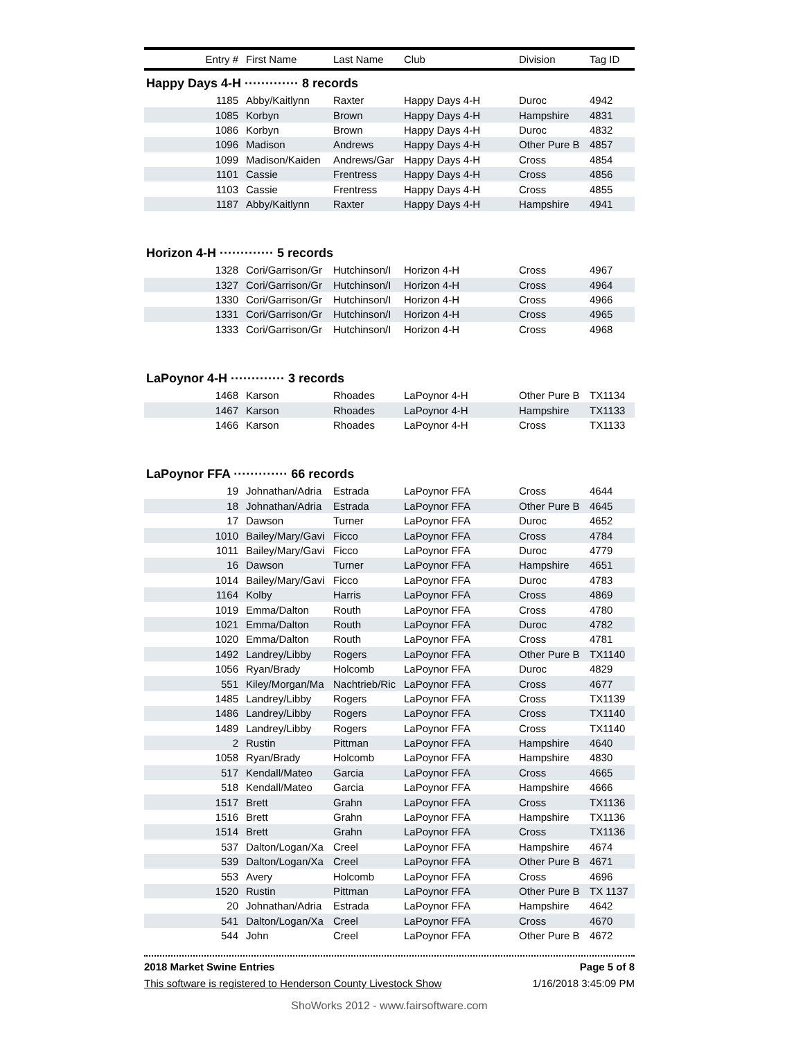| Entry # | First Name | Last Name | Club | Division | Tag ID |
| --- | --- | --- | --- | --- | --- |
| Happy Days 4-H ············· 8 records | | | | | |
| 1185 | Abby/Kaitlynn | Raxter | Happy Days 4-H | Duroc | 4942 |
| 1085 | Korbyn | Brown | Happy Days 4-H | Hampshire | 4831 |
| 1086 | Korbyn | Brown | Happy Days 4-H | Duroc | 4832 |
| 1096 | Madison | Andrews | Happy Days 4-H | Other Pure B | 4857 |
| 1099 | Madison/Kaiden | Andrews/Gar | Happy Days 4-H | Cross | 4854 |
| 1101 | Cassie | Frentress | Happy Days 4-H | Cross | 4856 |
| 1103 | Cassie | Frentress | Happy Days 4-H | Cross | 4855 |
| 1187 | Abby/Kaitlynn | Raxter | Happy Days 4-H | Hampshire | 4941 |
| Horizon 4-H ············· 5 records | | | | | |
| 1328 | Cori/Garrison/Gr | Hutchinson/I | Horizon 4-H | Cross | 4967 |
| 1327 | Cori/Garrison/Gr | Hutchinson/I | Horizon 4-H | Cross | 4964 |
| 1330 | Cori/Garrison/Gr | Hutchinson/I | Horizon 4-H | Cross | 4966 |
| 1331 | Cori/Garrison/Gr | Hutchinson/I | Horizon 4-H | Cross | 4965 |
| 1333 | Cori/Garrison/Gr | Hutchinson/I | Horizon 4-H | Cross | 4968 |
| LaPoynor 4-H ············· 3 records | | | | | |
| 1468 | Karson | Rhoades | LaPoynor 4-H | Other Pure B | TX1134 |
| 1467 | Karson | Rhoades | LaPoynor 4-H | Hampshire | TX1133 |
| 1466 | Karson | Rhoades | LaPoynor 4-H | Cross | TX1133 |
| LaPoynor FFA ············· 66 records | | | | | |
| 19 | Johnathan/Adria | Estrada | LaPoynor FFA | Cross | 4644 |
| 18 | Johnathan/Adria | Estrada | LaPoynor FFA | Other Pure B | 4645 |
| 17 | Dawson | Turner | LaPoynor FFA | Duroc | 4652 |
| 1010 | Bailey/Mary/Gavi | Ficco | LaPoynor FFA | Cross | 4784 |
| 1011 | Bailey/Mary/Gavi | Ficco | LaPoynor FFA | Duroc | 4779 |
| 16 | Dawson | Turner | LaPoynor FFA | Hampshire | 4651 |
| 1014 | Bailey/Mary/Gavi | Ficco | LaPoynor FFA | Duroc | 4783 |
| 1164 | Kolby | Harris | LaPoynor FFA | Cross | 4869 |
| 1019 | Emma/Dalton | Routh | LaPoynor FFA | Cross | 4780 |
| 1021 | Emma/Dalton | Routh | LaPoynor FFA | Duroc | 4782 |
| 1020 | Emma/Dalton | Routh | LaPoynor FFA | Cross | 4781 |
| 1492 | Landrey/Libby | Rogers | LaPoynor FFA | Other Pure B | TX1140 |
| 1056 | Ryan/Brady | Holcomb | LaPoynor FFA | Duroc | 4829 |
| 551 | Kiley/Morgan/Ma | Nachtrieb/Ric | LaPoynor FFA | Cross | 4677 |
| 1485 | Landrey/Libby | Rogers | LaPoynor FFA | Cross | TX1139 |
| 1486 | Landrey/Libby | Rogers | LaPoynor FFA | Cross | TX1140 |
| 1489 | Landrey/Libby | Rogers | LaPoynor FFA | Cross | TX1140 |
| 2 | Rustin | Pittman | LaPoynor FFA | Hampshire | 4640 |
| 1058 | Ryan/Brady | Holcomb | LaPoynor FFA | Hampshire | 4830 |
| 517 | Kendall/Mateo | Garcia | LaPoynor FFA | Cross | 4665 |
| 518 | Kendall/Mateo | Garcia | LaPoynor FFA | Hampshire | 4666 |
| 1517 | Brett | Grahn | LaPoynor FFA | Cross | TX1136 |
| 1516 | Brett | Grahn | LaPoynor FFA | Hampshire | TX1136 |
| 1514 | Brett | Grahn | LaPoynor FFA | Cross | TX1136 |
| 537 | Dalton/Logan/Xa | Creel | LaPoynor FFA | Hampshire | 4674 |
| 539 | Dalton/Logan/Xa | Creel | LaPoynor FFA | Other Pure B | 4671 |
| 553 | Avery | Holcomb | LaPoynor FFA | Cross | 4696 |
| 1520 | Rustin | Pittman | LaPoynor FFA | Other Pure B | TX 1137 |
| 20 | Johnathan/Adria | Estrada | LaPoynor FFA | Hampshire | 4642 |
| 541 | Dalton/Logan/Xa | Creel | LaPoynor FFA | Cross | 4670 |
| 544 | John | Creel | LaPoynor FFA | Other Pure B | 4672 |
2018 Market Swine Entries Page 5 of 8
This software is registered to Henderson County Livestock Show 1/16/2018 3:45:09 PM
ShoWorks 2012 - www.fairsoftware.com